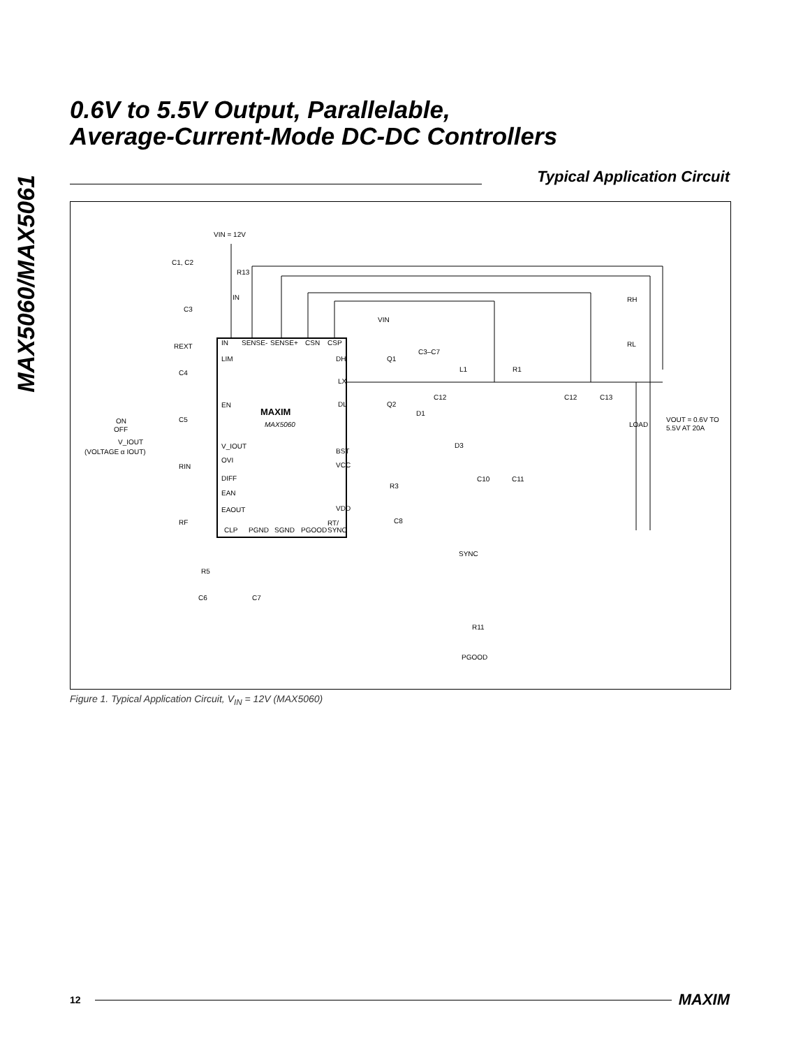MAX5060/MAX5061
0.6V to 5.5V Output, Parallelable,
Average-Current-Mode DC-DC Controllers
Typical Application Circuit
VIN = 12V
C1, C2
R13
IN
C3
IN
SENSE-
SENSE+
CSN
CSP
REXT
LIM
C4
EN
C5
ON
OFF
V_IOUT
(VOLTAGE α IOUT)
V_IOUT
OVI
RIN
DIFF
EAN
EAOUT
RF
CLP
PGND
SGND
PGOOD
RT/
SYNC
MAXIM
MAX5060
DH
LX
DL
BST
VCC
VDD
VIN
Q1
C3–C7
Q2
D1
C12
D3
L1
R1
C12
C13
RH
RL
LOAD
VOUT = 0.6V TO
5.5V AT 20A
C10
C11
R3
C8
SYNC
R5
C6
C7
R11
PGOOD
Figure 1. Typical Application Circuit, V<sub>IN</sub> = 12V (MAX5060)
12 MAXIM